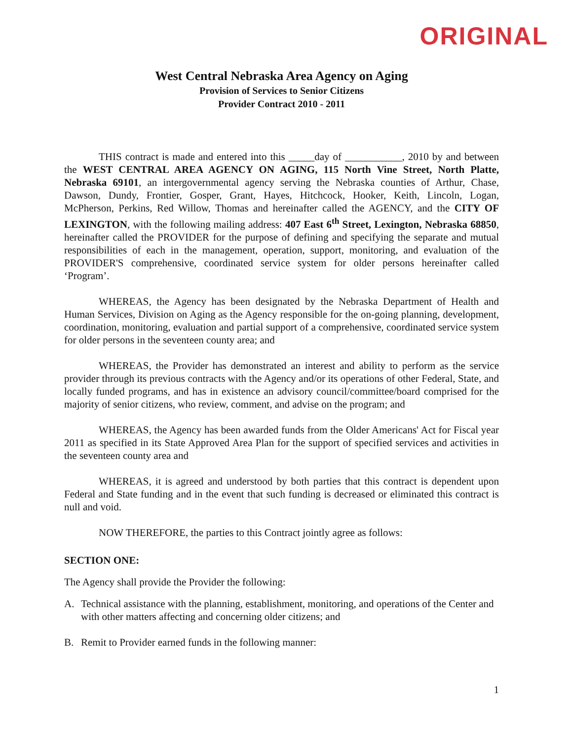ORIGINAL
West Central Nebraska Area Agency on Aging
Provision of Services to Senior Citizens
Provider Contract 2010 - 2011
THIS contract is made and entered into this _____day of ___________, 2010 by and between the WEST CENTRAL AREA AGENCY ON AGING, 115 North Vine Street, North Platte, Nebraska 69101, an intergovernmental agency serving the Nebraska counties of Arthur, Chase, Dawson, Dundy, Frontier, Gosper, Grant, Hayes, Hitchcock, Hooker, Keith, Lincoln, Logan, McPherson, Perkins, Red Willow, Thomas and hereinafter called the AGENCY, and the CITY OF LEXINGTON, with the following mailing address: 407 East 6<sup>th</sup> Street, Lexington, Nebraska 68850, hereinafter called the PROVIDER for the purpose of defining and specifying the separate and mutual responsibilities of each in the management, operation, support, monitoring, and evaluation of the PROVIDER'S comprehensive, coordinated service system for older persons hereinafter called ‘Program’.
WHEREAS, the Agency has been designated by the Nebraska Department of Health and Human Services, Division on Aging as the Agency responsible for the on-going planning, development, coordination, monitoring, evaluation and partial support of a comprehensive, coordinated service system for older persons in the seventeen county area; and
WHEREAS, the Provider has demonstrated an interest and ability to perform as the service provider through its previous contracts with the Agency and/or its operations of other Federal, State, and locally funded programs, and has in existence an advisory council/committee/board comprised for the majority of senior citizens, who review, comment, and advise on the program; and
WHEREAS, the Agency has been awarded funds from the Older Americans' Act for Fiscal year 2011 as specified in its State Approved Area Plan for the support of specified services and activities in the seventeen county area and
WHEREAS, it is agreed and understood by both parties that this contract is dependent upon Federal and State funding and in the event that such funding is decreased or eliminated this contract is null and void.
NOW THEREFORE, the parties to this Contract jointly agree as follows:
SECTION ONE:
The Agency shall provide the Provider the following:
A. Technical assistance with the planning, establishment, monitoring, and operations of the Center and with other matters affecting and concerning older citizens; and
B. Remit to Provider earned funds in the following manner:
1